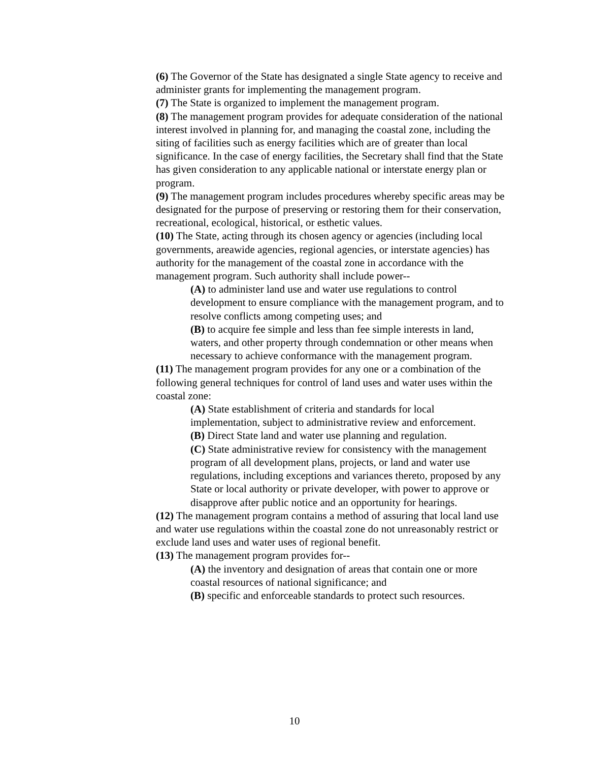(6) The Governor of the State has designated a single State agency to receive and administer grants for implementing the management program.
(7) The State is organized to implement the management program.
(8) The management program provides for adequate consideration of the national interest involved in planning for, and managing the coastal zone, including the siting of facilities such as energy facilities which are of greater than local significance. In the case of energy facilities, the Secretary shall find that the State has given consideration to any applicable national or interstate energy plan or program.
(9) The management program includes procedures whereby specific areas may be designated for the purpose of preserving or restoring them for their conservation, recreational, ecological, historical, or esthetic values.
(10) The State, acting through its chosen agency or agencies (including local governments, areawide agencies, regional agencies, or interstate agencies) has authority for the management of the coastal zone in accordance with the management program. Such authority shall include power--
(A) to administer land use and water use regulations to control development to ensure compliance with the management program, and to resolve conflicts among competing uses; and
(B) to acquire fee simple and less than fee simple interests in land, waters, and other property through condemnation or other means when necessary to achieve conformance with the management program.
(11) The management program provides for any one or a combination of the following general techniques for control of land uses and water uses within the coastal zone:
(A) State establishment of criteria and standards for local implementation, subject to administrative review and enforcement.
(B) Direct State land and water use planning and regulation.
(C) State administrative review for consistency with the management program of all development plans, projects, or land and water use regulations, including exceptions and variances thereto, proposed by any State or local authority or private developer, with power to approve or disapprove after public notice and an opportunity for hearings.
(12) The management program contains a method of assuring that local land use and water use regulations within the coastal zone do not unreasonably restrict or exclude land uses and water uses of regional benefit.
(13) The management program provides for--
(A) the inventory and designation of areas that contain one or more coastal resources of national significance; and
(B) specific and enforceable standards to protect such resources.
10